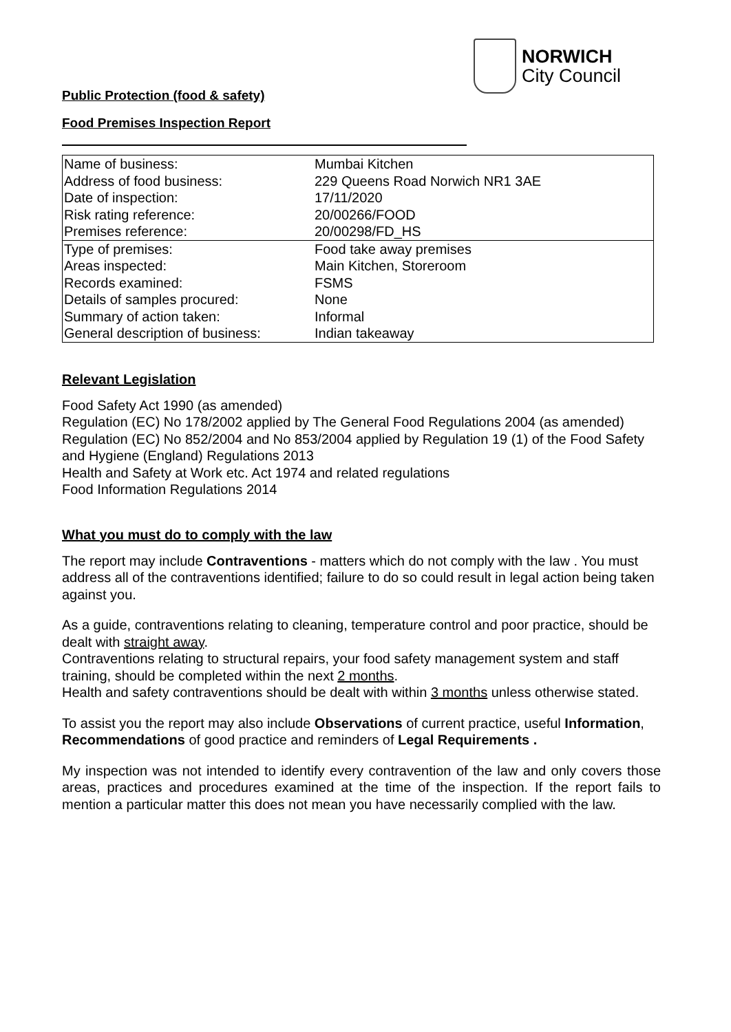NORWICH
City Council
Public Protection (food & safety)
Food Premises Inspection Report
| Name of business: | Mumbai Kitchen |
| Address of food business: | 229 Queens Road Norwich NR1 3AE |
| Date of inspection: | 17/11/2020 |
| Risk rating reference: | 20/00266/FOOD |
| Premises reference: | 20/00298/FD_HS |
| Type of premises: | Food take away premises |
| Areas inspected: | Main Kitchen, Storeroom |
| Records examined: | FSMS |
| Details of samples procured: | None |
| Summary of action taken: | Informal |
| General description of business: | Indian takeaway |
Relevant Legislation
Food Safety Act 1990 (as amended)
Regulation (EC) No 178/2002 applied by The General Food Regulations 2004 (as amended)
Regulation (EC) No 852/2004 and No 853/2004 applied by Regulation 19 (1) of the Food Safety and Hygiene (England) Regulations 2013
Health and Safety at Work etc. Act 1974 and related regulations
Food Information Regulations 2014
What you must do to comply with the law
The report may include Contraventions - matters which do not comply with the law . You must address all of the contraventions identified; failure to do so could result in legal action being taken against you.
As a guide, contraventions relating to cleaning, temperature control and poor practice, should be dealt with straight away.
Contraventions relating to structural repairs, your food safety management system and staff training, should be completed within the next 2 months.
Health and safety contraventions should be dealt with within 3 months unless otherwise stated.
To assist you the report may also include Observations of current practice, useful Information, Recommendations of good practice and reminders of Legal Requirements .
My inspection was not intended to identify every contravention of the law and only covers those areas, practices and procedures examined at the time of the inspection. If the report fails to mention a particular matter this does not mean you have necessarily complied with the law.